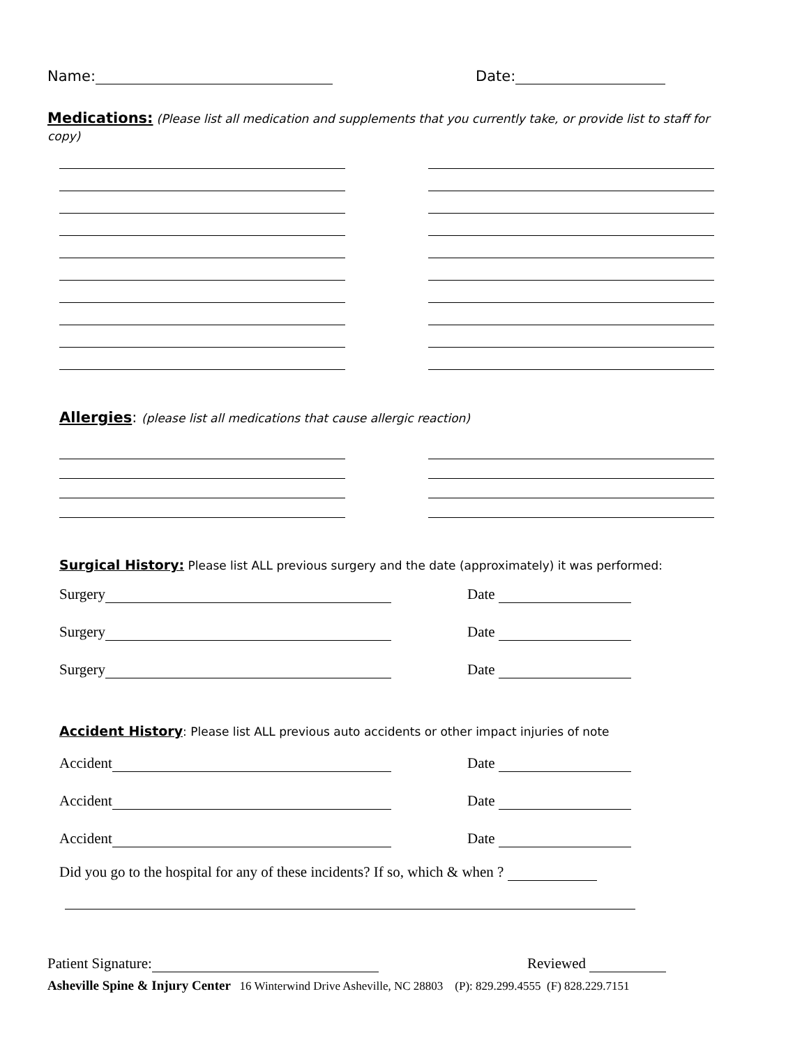Name: Date:
Medications: (Please list all medication and supplements that you currently take, or provide list to staff for copy)
Allergies: (please list all medications that cause allergic reaction)
Surgical History: Please list ALL previous surgery and the date (approximately) it was performed:
Surgery
Date
Surgery
Date
Surgery
Date
Accident History: Please list ALL previous auto accidents or other impact injuries of note
Accident
Date
Accident
Date
Accident
Date
Did you go to the hospital for any of these incidents? If so, which & when ?
Patient Signature:
Reviewed
Asheville Spine & Injury Center 16 Winterwind Drive Asheville, NC 28803 (P): 829.299.4555 (F) 828.229.7151